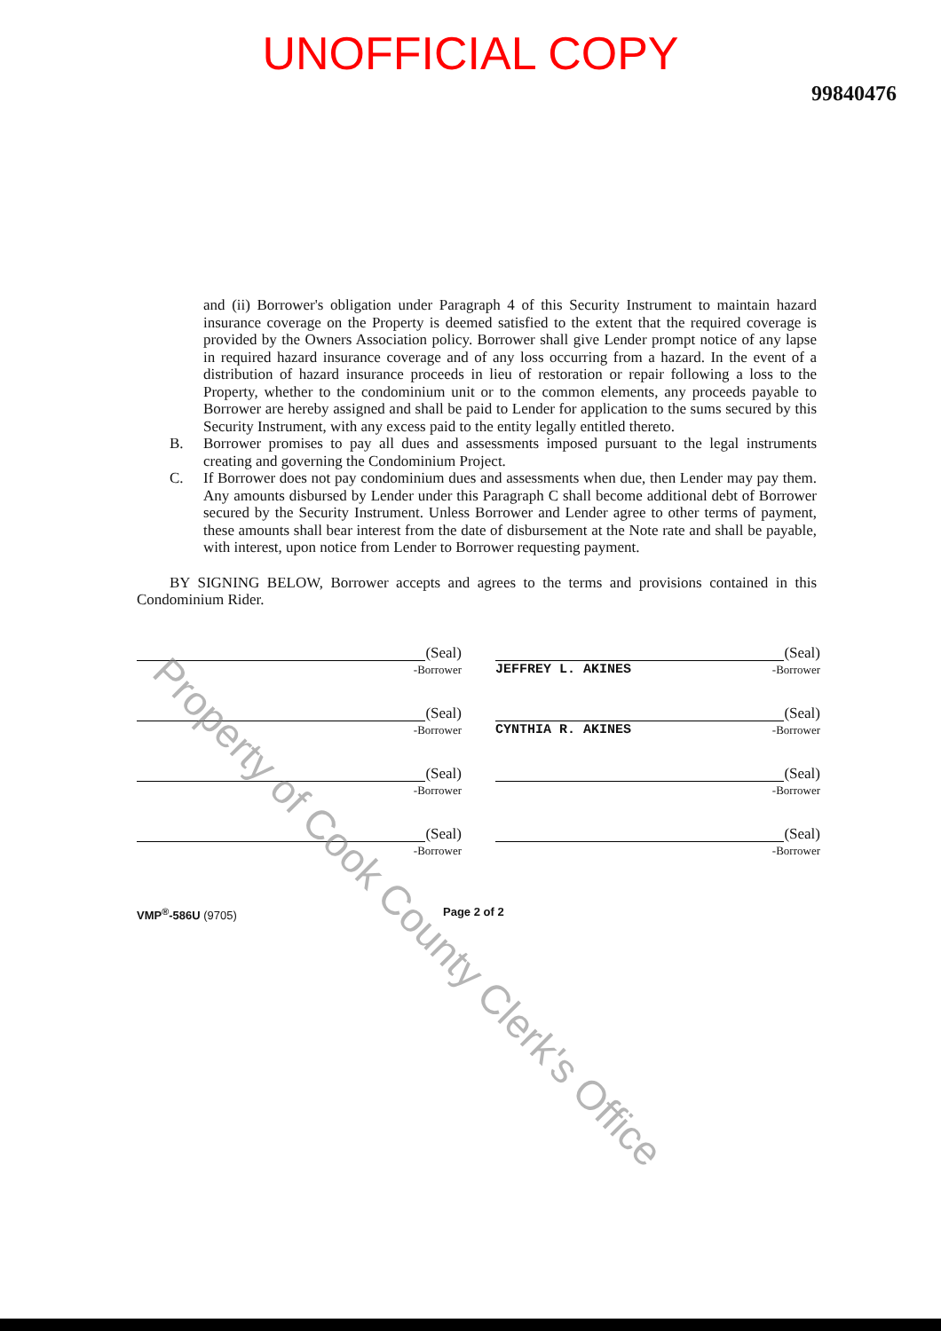UNOFFICIAL COPY
99840476
and (ii) Borrower's obligation under Paragraph 4 of this Security Instrument to maintain hazard insurance coverage on the Property is deemed satisfied to the extent that the required coverage is provided by the Owners Association policy. Borrower shall give Lender prompt notice of any lapse in required hazard insurance coverage and of any loss occurring from a hazard. In the event of a distribution of hazard insurance proceeds in lieu of restoration or repair following a loss to the Property, whether to the condominium unit or to the common elements, any proceeds payable to Borrower are hereby assigned and shall be paid to Lender for application to the sums secured by this Security Instrument, with any excess paid to the entity legally entitled thereto.
B. Borrower promises to pay all dues and assessments imposed pursuant to the legal instruments creating and governing the Condominium Project.
C. If Borrower does not pay condominium dues and assessments when due, then Lender may pay them. Any amounts disbursed by Lender under this Paragraph C shall become additional debt of Borrower secured by the Security Instrument. Unless Borrower and Lender agree to other terms of payment, these amounts shall bear interest from the date of disbursement at the Note rate and shall be payable, with interest, upon notice from Lender to Borrower requesting payment.
BY SIGNING BELOW, Borrower accepts and agrees to the terms and provisions contained in this Condominium Rider.
(Seal)
-Borrower
(Seal)
JEFFREY L. AKINES -Borrower
(Seal)
-Borrower
(Seal)
CYNTHIA R. AKINES -Borrower
(Seal)
-Borrower
(Seal)
-Borrower
(Seal)
-Borrower
(Seal)
-Borrower
VMP<sup>®</sup>-586U (9705) Page 2 of 2
Property of Cook County Clerk's Office